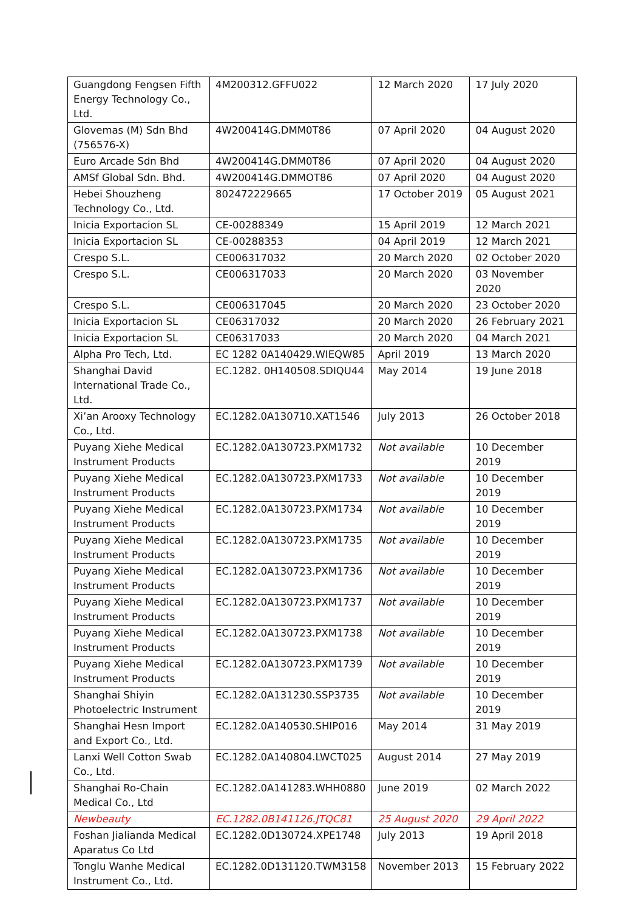| Guangdong Fengsen Fifth Energy Technology Co., Ltd. | 4M200312.GFFU022 | 12 March 2020 | 17 July 2020 |
| Glovemas (M) Sdn Bhd (756576-X) | 4W200414G.DMM0T86 | 07 April 2020 | 04 August 2020 |
| Euro Arcade Sdn Bhd | 4W200414G.DMM0T86 | 07 April 2020 | 04 August 2020 |
| AMSf Global Sdn. Bhd. | 4W200414G.DMMOT86 | 07 April 2020 | 04 August 2020 |
| Hebei Shouzheng Technology Co., Ltd. | 802472229665 | 17 October 2019 | 05 August 2021 |
| Inicia Exportacion SL | CE-00288349 | 15 April 2019 | 12 March 2021 |
| Inicia Exportacion SL | CE-00288353 | 04 April 2019 | 12 March 2021 |
| Crespo S.L. | CE006317032 | 20 March 2020 | 02 October 2020 |
| Crespo S.L. | CE006317033 | 20 March 2020 | 03 November 2020 |
| Crespo S.L. | CE006317045 | 20 March 2020 | 23 October 2020 |
| Inicia Exportacion SL | CE06317032 | 20 March 2020 | 26 February 2021 |
| Inicia Exportacion SL | CE06317033 | 20 March 2020 | 04 March 2021 |
| Alpha Pro Tech, Ltd. | EC 1282 0A140429.WIEQW85 | April 2019 | 13 March 2020 |
| Shanghai David International Trade Co., Ltd. | EC.1282. 0H140508.SDIQU44 | May 2014 | 19 June 2018 |
| Xi’an Arooxy Technology Co., Ltd. | EC.1282.0A130710.XAT1546 | July 2013 | 26 October 2018 |
| Puyang Xiehe Medical Instrument Products | EC.1282.0A130723.PXM1732 | Not available | 10 December 2019 |
| Puyang Xiehe Medical Instrument Products | EC.1282.0A130723.PXM1733 | Not available | 10 December 2019 |
| Puyang Xiehe Medical Instrument Products | EC.1282.0A130723.PXM1734 | Not available | 10 December 2019 |
| Puyang Xiehe Medical Instrument Products | EC.1282.0A130723.PXM1735 | Not available | 10 December 2019 |
| Puyang Xiehe Medical Instrument Products | EC.1282.0A130723.PXM1736 | Not available | 10 December 2019 |
| Puyang Xiehe Medical Instrument Products | EC.1282.0A130723.PXM1737 | Not available | 10 December 2019 |
| Puyang Xiehe Medical Instrument Products | EC.1282.0A130723.PXM1738 | Not available | 10 December 2019 |
| Puyang Xiehe Medical Instrument Products | EC.1282.0A130723.PXM1739 | Not available | 10 December 2019 |
| Shanghai Shiyin Photoelectric Instrument | EC.1282.0A131230.SSP3735 | Not available | 10 December 2019 |
| Shanghai Hesn Import and Export Co., Ltd. | EC.1282.0A140530.SHIP016 | May 2014 | 31 May 2019 |
| Lanxi Well Cotton Swab Co., Ltd. | EC.1282.0A140804.LWCT025 | August 2014 | 27 May 2019 |
| Shanghai Ro-Chain Medical Co., Ltd | EC.1282.0A141283.WHH0880 | June 2019 | 02 March 2022 |
| Newbeauty | EC.1282.0B141126.JTQC81 | 25 August 2020 | 29 April 2022 |
| Foshan Jialianda Medical Aparatus Co Ltd | EC.1282.0D130724.XPE1748 | July 2013 | 19 April 2018 |
| Tonglu Wanhe Medical Instrument Co., Ltd. | EC.1282.0D131120.TWM3158 | November 2013 | 15 February 2022 |